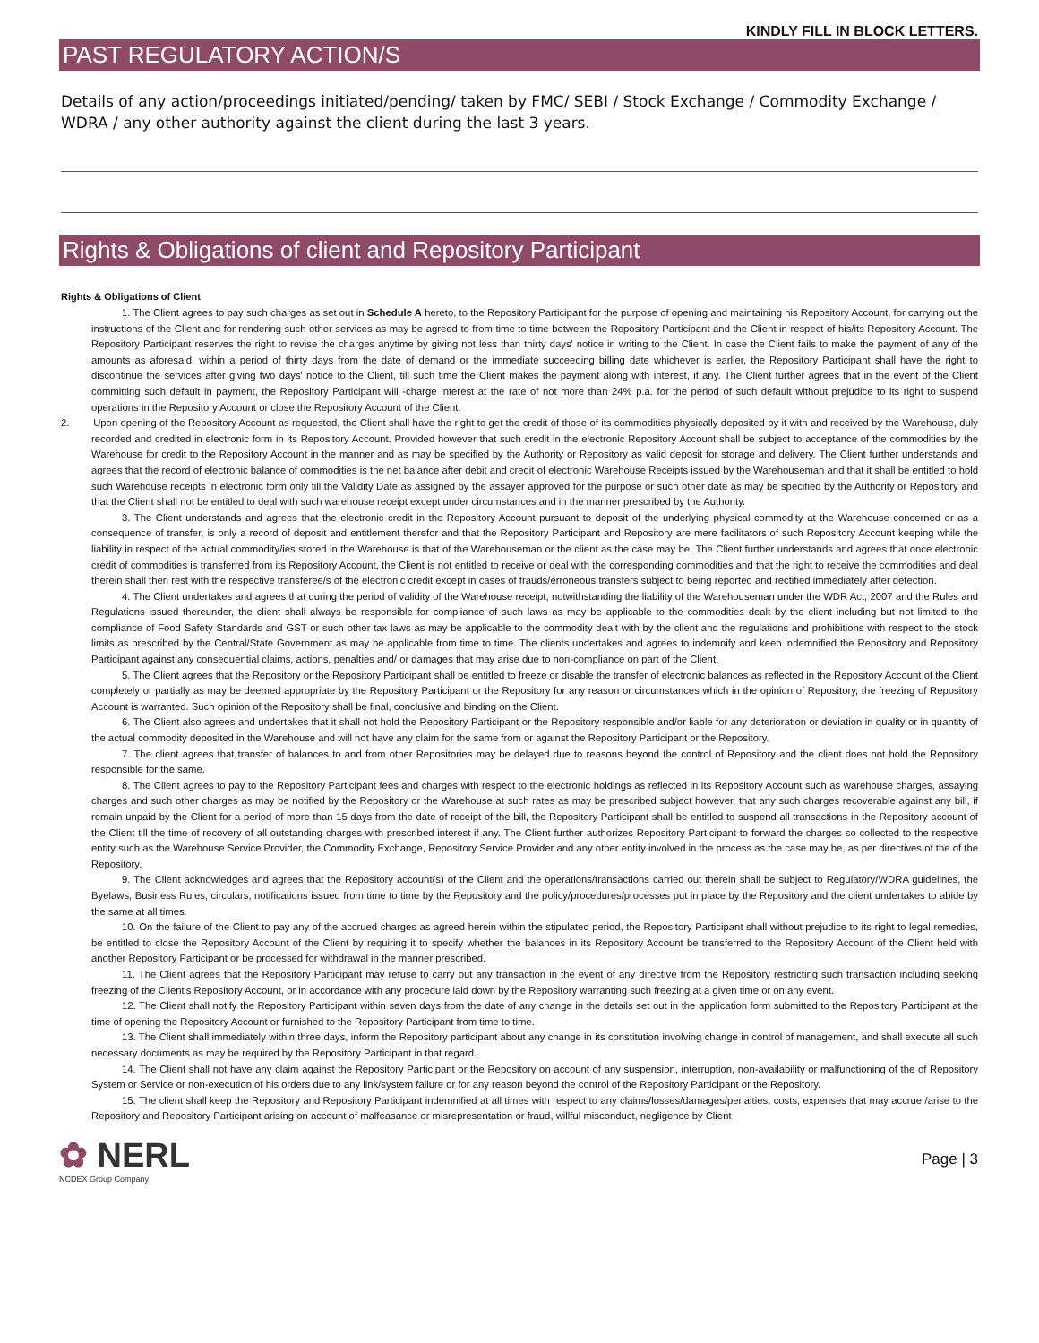KINDLY FILL IN BLOCK LETTERS.
PAST REGULATORY ACTION/S
Details of any action/proceedings initiated/pending/ taken by FMC/ SEBI / Stock Exchange / Commodity Exchange / WDRA / any other authority against the client during the last 3 years.
Rights & Obligations of client and Repository Participant
Rights & Obligations of Client
1. The Client agrees to pay such charges as set out in Schedule A hereto, to the Repository Participant for the purpose of opening and maintaining his Repository Account, for carrying out the instructions of the Client and for rendering such other services as may be agreed to from time to time between the Repository Participant and the Client in respect of his/its Repository Account. The Repository Participant reserves the right to revise the charges anytime by giving not less than thirty days' notice in writing to the Client. In case the Client fails to make the payment of any of the amounts as aforesaid, within a period of thirty days from the date of demand or the immediate succeeding billing date whichever is earlier, the Repository Participant shall have the right to discontinue the services after giving two days' notice to the Client, till such time the Client makes the payment along with interest, if any. The Client further agrees that in the event of the Client committing such default in payment, the Repository Participant will -charge interest at the rate of not more than 24% p.a. for the period of such default without prejudice to its right to suspend operations in the Repository Account or close the Repository Account of the Client.
2. Upon opening of the Repository Account as requested, the Client shall have the right to get the credit of those of its commodities physically deposited by it with and received by the Warehouse, duly recorded and credited in electronic form in its Repository Account. Provided however that such credit in the electronic Repository Account shall be subject to acceptance of the commodities by the Warehouse for credit to the Repository Account in the manner and as may be specified by the Authority or Repository as valid deposit for storage and delivery. The Client further understands and agrees that the record of electronic balance of commodities is the net balance after debit and credit of electronic Warehouse Receipts issued by the Warehouseman and that it shall be entitled to hold such Warehouse receipts in electronic form only till the Validity Date as assigned by the assayer approved for the purpose or such other date as may be specified by the Authority or Repository and that the Client shall not be entitled to deal with such warehouse receipt except under circumstances and in the manner prescribed by the Authority.
3. The Client understands and agrees that the electronic credit in the Repository Account pursuant to deposit of the underlying physical commodity at the Warehouse concerned or as a consequence of transfer, is only a record of deposit and entitlement therefor and that the Repository Participant and Repository are mere facilitators of such Repository Account keeping while the liability in respect of the actual commodity/ies stored in the Warehouse is that of the Warehouseman or the client as the case may be. The Client further understands and agrees that once electronic credit of commodities is transferred from its Repository Account, the Client is not entitled to receive or deal with the corresponding commodities and that the right to receive the commodities and deal therein shall then rest with the respective transferee/s of the electronic credit except in cases of frauds/erroneous transfers subject to being reported and rectified immediately after detection.
4. The Client undertakes and agrees that during the period of validity of the Warehouse receipt, notwithstanding the liability of the Warehouseman under the WDR Act, 2007 and the Rules and Regulations issued thereunder, the client shall always be responsible for compliance of such laws as may be applicable to the commodities dealt by the client including but not limited to the compliance of Food Safety Standards and GST or such other tax laws as may be applicable to the commodity dealt with by the client and the regulations and prohibitions with respect to the stock limits as prescribed by the Central/State Government as may be applicable from time to time. The clients undertakes and agrees to indemnify and keep indemnified the Repository and Repository Participant against any consequential claims, actions, penalties and/ or damages that may arise due to non-compliance on part of the Client.
5. The Client agrees that the Repository or the Repository Participant shall be entitled to freeze or disable the transfer of electronic balances as reflected in the Repository Account of the Client completely or partially as may be deemed appropriate by the Repository Participant or the Repository for any reason or circumstances which in the opinion of Repository, the freezing of Repository Account is warranted. Such opinion of the Repository shall be final, conclusive and binding on the Client.
6. The Client also agrees and undertakes that it shall not hold the Repository Participant or the Repository responsible and/or liable for any deterioration or deviation in quality or in quantity of the actual commodity deposited in the Warehouse and will not have any claim for the same from or against the Repository Participant or the Repository.
7. The client agrees that transfer of balances to and from other Repositories may be delayed due to reasons beyond the control of Repository and the client does not hold the Repository responsible for the same.
8. The Client agrees to pay to the Repository Participant fees and charges with respect to the electronic holdings as reflected in its Repository Account such as warehouse charges, assaying charges and such other charges as may be notified by the Repository or the Warehouse at such rates as may be prescribed subject however, that any such charges recoverable against any bill, if remain unpaid by the Client for a period of more than 15 days from the date of receipt of the bill, the Repository Participant shall be entitled to suspend all transactions in the Repository account of the Client till the time of recovery of all outstanding charges with prescribed interest if any. The Client further authorizes Repository Participant to forward the charges so collected to the respective entity such as the Warehouse Service Provider, the Commodity Exchange, Repository Service Provider and any other entity involved in the process as the case may be, as per directives of the of the Repository.
9. The Client acknowledges and agrees that the Repository account(s) of the Client and the operations/transactions carried out therein shall be subject to Regulatory/WDRA guidelines, the Byelaws, Business Rules, circulars, notifications issued from time to time by the Repository and the policy/procedures/processes put in place by the Repository and the client undertakes to abide by the same at all times.
10. On the failure of the Client to pay any of the accrued charges as agreed herein within the stipulated period, the Repository Participant shall without prejudice to its right to legal remedies, be entitled to close the Repository Account of the Client by requiring it to specify whether the balances in its Repository Account be transferred to the Repository Account of the Client held with another Repository Participant or be processed for withdrawal in the manner prescribed.
11. The Client agrees that the Repository Participant may refuse to carry out any transaction in the event of any directive from the Repository restricting such transaction including seeking freezing of the Client's Repository Account, or in accordance with any procedure laid down by the Repository warranting such freezing at a given time or on any event.
12. The Client shall notify the Repository Participant within seven days from the date of any change in the details set out in the application form submitted to the Repository Participant at the time of opening the Repository Account or furnished to the Repository Participant from time to time.
13. The Client shall immediately within three days, inform the Repository participant about any change in its constitution involving change in control of management, and shall execute all such necessary documents as may be required by the Repository Participant in that regard.
14. The Client shall not have any claim against the Repository Participant or the Repository on account of any suspension, interruption, non-availability or malfunctioning of the of Repository System or Service or non-execution of his orders due to any link/system failure or for any reason beyond the control of the Repository Participant or the Repository.
15. The client shall keep the Repository and Repository Participant indemnified at all times with respect to any claims/losses/damages/penalties, costs, expenses that may accrue /arise to the Repository and Repository Participant arising on account of malfeasance or misrepresentation or fraud, willful misconduct, negligence by Client
✿ NERL
NCDEX Group Company
Page | 3